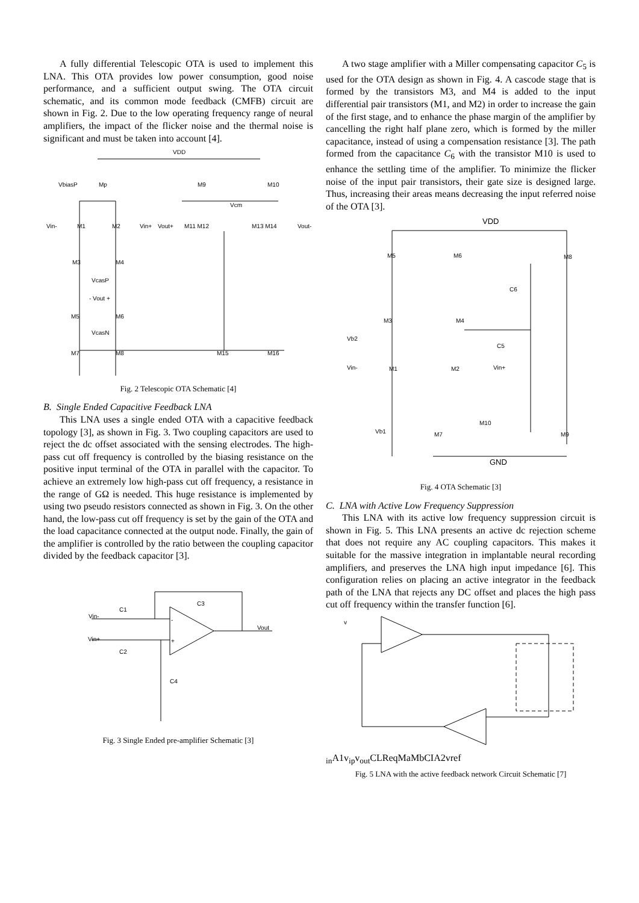A fully differential Telescopic OTA is used to implement this LNA. This OTA provides low power consumption, good noise performance, and a sufficient output swing. The OTA circuit schematic, and its common mode feedback (CMFB) circuit are shown in Fig. 2. Due to the low operating frequency range of neural amplifiers, the impact of the flicker noise and the thermal noise is significant and must be taken into account [4].
VDD
VbiasP
Mp
M9
M10
Vcm
Vin-
M1
M2
Vin+
Vout+
M11 M12
M13 M14
Vout-
M3
M4
VcasP
- Vout +
M5
M6
VcasN
M7
M8
M15
M16
Fig. 2 Telescopic OTA Schematic [4]
B. Single Ended Capacitive Feedback LNA
This LNA uses a single ended OTA with a capacitive feedback topology [3], as shown in Fig. 3. Two coupling capacitors are used to reject the dc offset associated with the sensing electrodes. The high-pass cut off frequency is controlled by the biasing resistance on the positive input terminal of the OTA in parallel with the capacitor. To achieve an extremely low high-pass cut off frequency, a resistance in the range of GΩ is needed. This huge resistance is implemented by using two pseudo resistors connected as shown in Fig. 3. On the other hand, the low-pass cut off frequency is set by the gain of the OTA and the load capacitance connected at the output node. Finally, the gain of the amplifier is controlled by the ratio between the coupling capacitor divided by the feedback capacitor [3].
C1
Vin-
C3
Vout
Vin+
C2
C4
-
+
Fig. 3 Single Ended pre-amplifier Schematic [3]
A two stage amplifier with a Miller compensating capacitor C<sub>5</sub> is used for the OTA design as shown in Fig. 4. A cascode stage that is formed by the transistors M3, and M4 is added to the input differential pair transistors (M1, and M2) in order to increase the gain of the first stage, and to enhance the phase margin of the amplifier by cancelling the right half plane zero, which is formed by the miller capacitance, instead of using a compensation resistance [3]. The path formed from the capacitance C<sub>6</sub> with the transistor M10 is used to enhance the settling time of the amplifier. To minimize the flicker noise of the input pair transistors, their gate size is designed large. Thus, increasing their areas means decreasing the input referred noise of the OTA [3].
VDD
M5
M6
M8
C6
M3
M4
Vb2
C5
Vin-
M1
M2
Vin+
M10
Vb1
M7
M9
GND
Fig. 4 OTA Schematic [3]
C. LNA with Active Low Frequency Suppression
This LNA with its active low frequency suppression circuit is shown in Fig. 5. This LNA presents an active dc rejection scheme that does not require any AC coupling capacitors. This makes it suitable for the massive integration in implantable neural recording amplifiers, and preserves the LNA high input impedance [6]. This configuration relies on placing an active integrator in the feedback path of the LNA that rejects any DC offset and places the high pass cut off frequency within the transfer function [6].
vin
A1
vip
vout
CL
Req
Ma
Mb
CI
A2
vref
Fig. 5 LNA with the active feedback network Circuit Schematic [7]